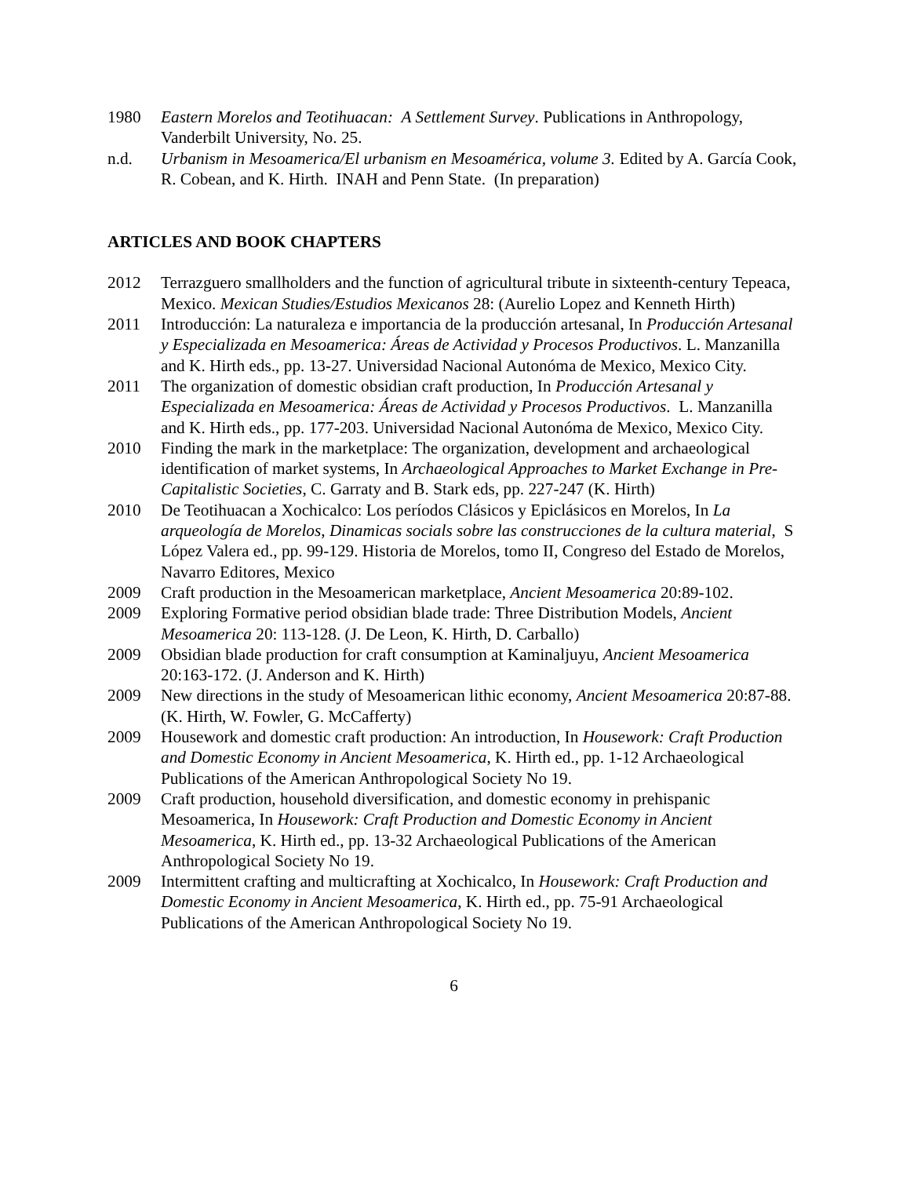1980 Eastern Morelos and Teotihuacan: A Settlement Survey. Publications in Anthropology, Vanderbilt University, No. 25.
n.d. Urbanism in Mesoamerica/El urbanism en Mesoamérica, volume 3. Edited by A. García Cook, R. Cobean, and K. Hirth. INAH and Penn State. (In preparation)
ARTICLES AND BOOK CHAPTERS
2012 Terrazguero smallholders and the function of agricultural tribute in sixteenth-century Tepeaca, Mexico. Mexican Studies/Estudios Mexicanos 28: (Aurelio Lopez and Kenneth Hirth)
2011 Introducción: La naturaleza e importancia de la producción artesanal, In Producción Artesanal y Especializada en Mesoamerica: Áreas de Actividad y Procesos Productivos. L. Manzanilla and K. Hirth eds., pp. 13-27. Universidad Nacional Autonóma de Mexico, Mexico City.
2011 The organization of domestic obsidian craft production, In Producción Artesanal y Especializada en Mesoamerica: Áreas de Actividad y Procesos Productivos. L. Manzanilla and K. Hirth eds., pp. 177-203. Universidad Nacional Autonóma de Mexico, Mexico City.
2010 Finding the mark in the marketplace: The organization, development and archaeological identification of market systems, In Archaeological Approaches to Market Exchange in Pre-Capitalistic Societies, C. Garraty and B. Stark eds, pp. 227-247 (K. Hirth)
2010 De Teotihuacan a Xochicalco: Los períodos Clásicos y Epiclásicos en Morelos, In La arqueología de Morelos, Dinamicas socials sobre las construcciones de la cultura material, S López Valera ed., pp. 99-129. Historia de Morelos, tomo II, Congreso del Estado de Morelos, Navarro Editores, Mexico
2009 Craft production in the Mesoamerican marketplace, Ancient Mesoamerica 20:89-102.
2009 Exploring Formative period obsidian blade trade: Three Distribution Models, Ancient Mesoamerica 20: 113-128. (J. De Leon, K. Hirth, D. Carballo)
2009 Obsidian blade production for craft consumption at Kaminaljuyu, Ancient Mesoamerica 20:163-172. (J. Anderson and K. Hirth)
2009 New directions in the study of Mesoamerican lithic economy, Ancient Mesoamerica 20:87-88. (K. Hirth, W. Fowler, G. McCafferty)
2009 Housework and domestic craft production: An introduction, In Housework: Craft Production and Domestic Economy in Ancient Mesoamerica, K. Hirth ed., pp. 1-12 Archaeological Publications of the American Anthropological Society No 19.
2009 Craft production, household diversification, and domestic economy in prehispanic Mesoamerica, In Housework: Craft Production and Domestic Economy in Ancient Mesoamerica, K. Hirth ed., pp. 13-32 Archaeological Publications of the American Anthropological Society No 19.
2009 Intermittent crafting and multicrafting at Xochicalco, In Housework: Craft Production and Domestic Economy in Ancient Mesoamerica, K. Hirth ed., pp. 75-91 Archaeological Publications of the American Anthropological Society No 19.
6